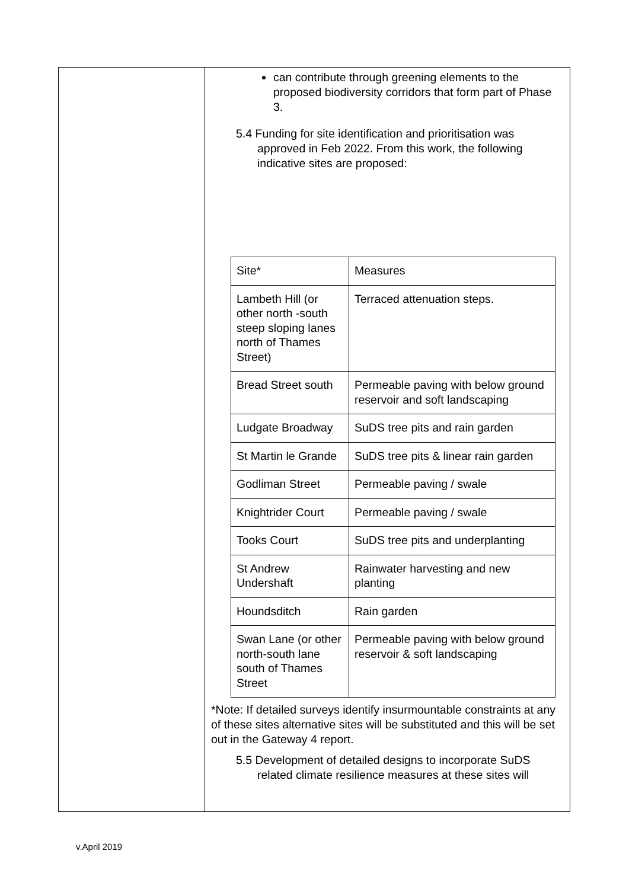| | can contribute through greening elements to the proposed biodiversity corridors that form part of Phase 3. 5.4 Funding for site identification and prioritisation was approved in Feb 2022. From this work, the following indicative sites are proposed: / Site* / Measures / / Lambeth Hill (or other north -south steep sloping lanes north of Thames Street) / Terraced attenuation steps. / / Bread Street south / Permeable paving with below ground reservoir and soft landscaping / / Ludgate Broadway / SuDS tree pits and rain garden / / St Martin le Grande / SuDS tree pits & linear rain garden / / Godliman Street / Permeable paving / swale / / Knightrider Court / Permeable paving / swale / / Tooks Court / SuDS tree pits and underplanting / / St Andrew Undershaft / Rainwater harvesting and new planting / / Houndsditch / Rain garden / / Swan Lane (or other north-south lane south of Thames Street / Permeable paving with below ground reservoir & soft landscaping / *Note: If detailed surveys identify insurmountable constraints at any of these sites alternative sites will be substituted and this will be set out in the Gateway 4 report. 5.5 Development of detailed designs to incorporate SuDS related climate resilience measures at these sites will |
v.April 2019